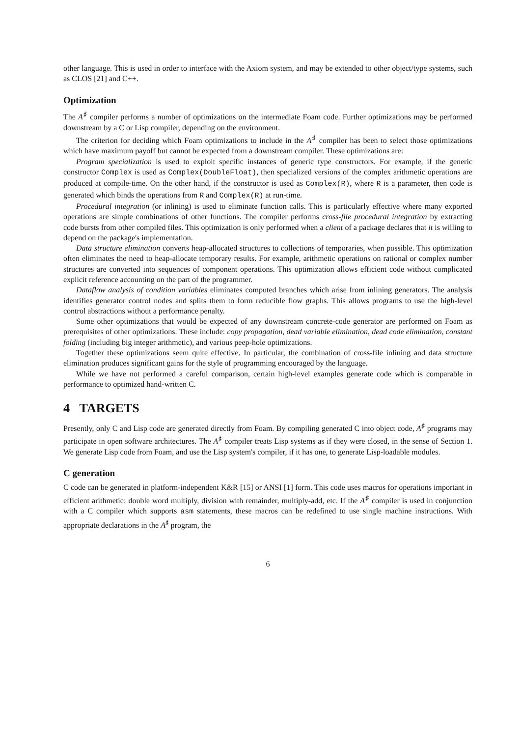other language. This is used in order to interface with the Axiom system, and may be extended to other object/type systems, such as CLOS [21] and C++.
Optimization
The A<sup>♯</sup> compiler performs a number of optimizations on the intermediate Foam code. Further optimizations may be performed downstream by a C or Lisp compiler, depending on the environment.
The criterion for deciding which Foam optimizations to include in the A<sup>♯</sup> compiler has been to select those optimizations which have maximum payoff but cannot be expected from a downstream compiler. These optimizations are:
Program specialization is used to exploit specific instances of generic type constructors. For example, if the generic constructor Complex is used as Complex(DoubleFloat), then specialized versions of the complex arithmetic operations are produced at compile-time. On the other hand, if the constructor is used as Complex(R), where R is a parameter, then code is generated which binds the operations from R and Complex(R) at run-time.
Procedural integration (or inlining) is used to eliminate function calls. This is particularly effective where many exported operations are simple combinations of other functions. The compiler performs cross-file procedural integration by extracting code bursts from other compiled files. This optimization is only performed when a client of a package declares that it is willing to depend on the package's implementation.
Data structure elimination converts heap-allocated structures to collections of temporaries, when possible. This optimization often eliminates the need to heap-allocate temporary results. For example, arithmetic operations on rational or complex number structures are converted into sequences of component operations. This optimization allows efficient code without complicated explicit reference accounting on the part of the programmer.
Dataflow analysis of condition variables eliminates computed branches which arise from inlining generators. The analysis identifies generator control nodes and splits them to form reducible flow graphs. This allows programs to use the high-level control abstractions without a performance penalty.
Some other optimizations that would be expected of any downstream concrete-code generator are performed on Foam as prerequisites of other optimizations. These include: copy propagation, dead variable elimination, dead code elimination, constant folding (including big integer arithmetic), and various peep-hole optimizations.
Together these optimizations seem quite effective. In particular, the combination of cross-file inlining and data structure elimination produces significant gains for the style of programming encouraged by the language.
While we have not performed a careful comparison, certain high-level examples generate code which is comparable in performance to optimized hand-written C.
4 TARGETS
Presently, only C and Lisp code are generated directly from Foam. By compiling generated C into object code, A<sup>♯</sup> programs may participate in open software architectures. The A<sup>♯</sup> compiler treats Lisp systems as if they were closed, in the sense of Section 1. We generate Lisp code from Foam, and use the Lisp system's compiler, if it has one, to generate Lisp-loadable modules.
C generation
C code can be generated in platform-independent K&R [15] or ANSI [1] form. This code uses macros for operations important in efficient arithmetic: double word multiply, division with remainder, multiply-add, etc. If the A<sup>♯</sup> compiler is used in conjunction with a C compiler which supports asm statements, these macros can be redefined to use single machine instructions. With appropriate declarations in the A<sup>♯</sup> program, the
6